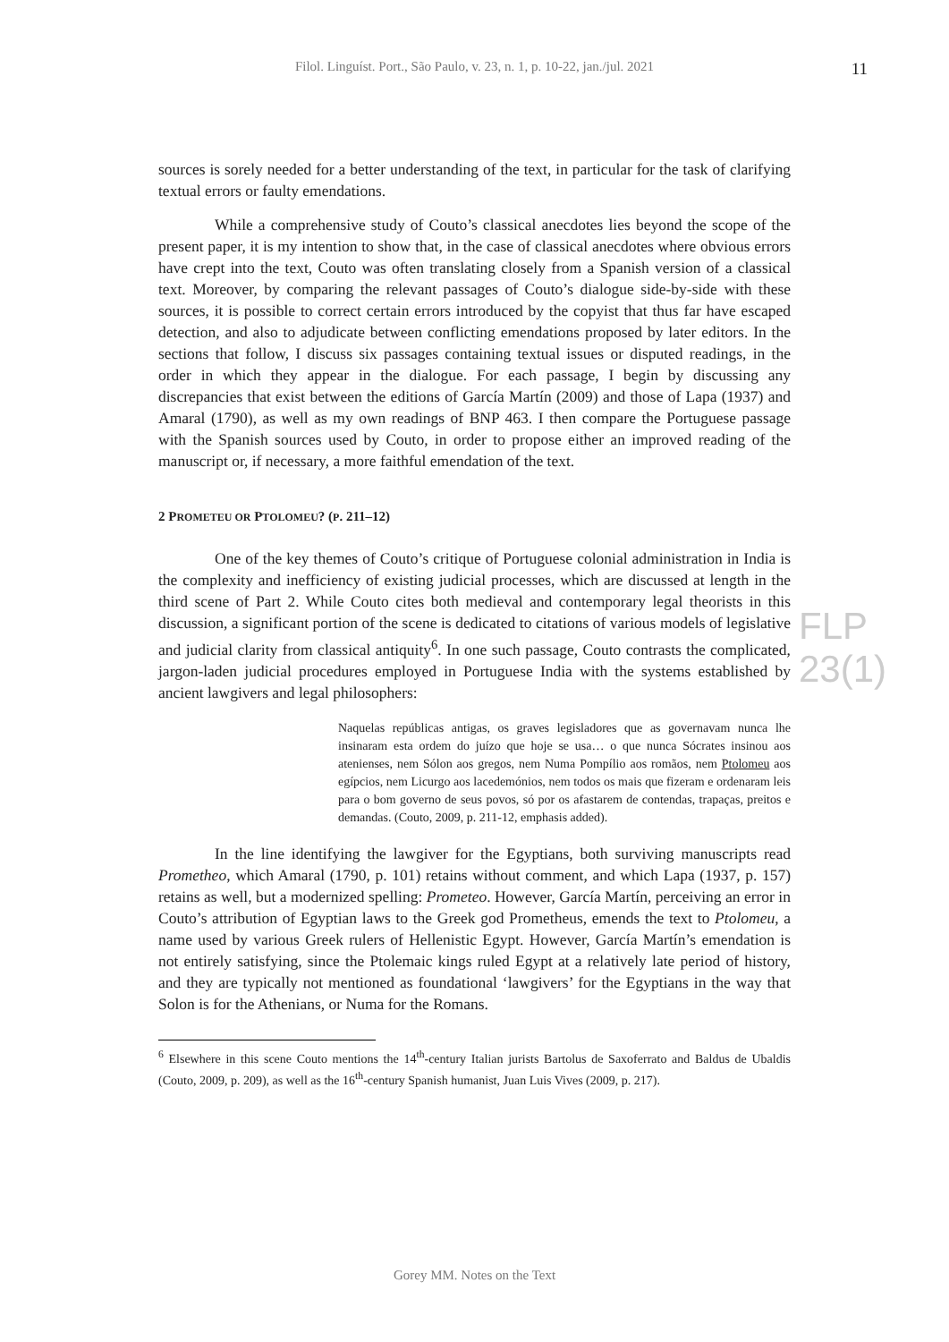Filol. Linguíst. Port., São Paulo, v. 23, n. 1, p. 10-22, jan./jul. 2021
11
FLP 23(1)
sources is sorely needed for a better understanding of the text, in particular for the task of clarifying textual errors or faulty emendations.
While a comprehensive study of Couto’s classical anecdotes lies beyond the scope of the present paper, it is my intention to show that, in the case of classical anecdotes where obvious errors have crept into the text, Couto was often translating closely from a Spanish version of a classical text. Moreover, by comparing the relevant passages of Couto’s dialogue side-by-side with these sources, it is possible to correct certain errors introduced by the copyist that thus far have escaped detection, and also to adjudicate between conflicting emendations proposed by later editors. In the sections that follow, I discuss six passages containing textual issues or disputed readings, in the order in which they appear in the dialogue. For each passage, I begin by discussing any discrepancies that exist between the editions of García Martín (2009) and those of Lapa (1937) and Amaral (1790), as well as my own readings of BNP 463. I then compare the Portuguese passage with the Spanish sources used by Couto, in order to propose either an improved reading of the manuscript or, if necessary, a more faithful emendation of the text.
2 PROMETEU OR PTOLOMEU? (P. 211–12)
One of the key themes of Couto’s critique of Portuguese colonial administration in India is the complexity and inefficiency of existing judicial processes, which are discussed at length in the third scene of Part 2. While Couto cites both medieval and contemporary legal theorists in this discussion, a significant portion of the scene is dedicated to citations of various models of legislative and judicial clarity from classical antiquity<sup>6</sup>. In one such passage, Couto contrasts the complicated, jargon-laden judicial procedures employed in Portuguese India with the systems established by ancient lawgivers and legal philosophers:
Naquelas repúblicas antigas, os graves legisladores que as governavam nunca lhe insinaram esta ordem do juízo que hoje se usa… o que nunca Sócrates insinou aos atenienses, nem Sólon aos gregos, nem Numa Pompílio aos romãos, nem Ptolomeu aos egípcios, nem Licurgo aos lacedemónios, nem todos os mais que fizeram e ordenaram leis para o bom governo de seus povos, só por os afastarem de contendas, trapaças, preitos e demandas. (Couto, 2009, p. 211-12, emphasis added).
In the line identifying the lawgiver for the Egyptians, both surviving manuscripts read Prometheo, which Amaral (1790, p. 101) retains without comment, and which Lapa (1937, p. 157) retains as well, but a modernized spelling: Prometeo. However, García Martín, perceiving an error in Couto’s attribution of Egyptian laws to the Greek god Prometheus, emends the text to Ptolomeu, a name used by various Greek rulers of Hellenistic Egypt. However, García Martín’s emendation is not entirely satisfying, since the Ptolemaic kings ruled Egypt at a relatively late period of history, and they are typically not mentioned as foundational ‘lawgivers’ for the Egyptians in the way that Solon is for the Athenians, or Numa for the Romans.
<sup>6</sup> Elsewhere in this scene Couto mentions the 14<sup>th</sup>-century Italian jurists Bartolus de Saxoferrato and Baldus de Ubaldis (Couto, 2009, p. 209), as well as the 16<sup>th</sup>-century Spanish humanist, Juan Luis Vives (2009, p. 217).
Gorey MM. Notes on the Text